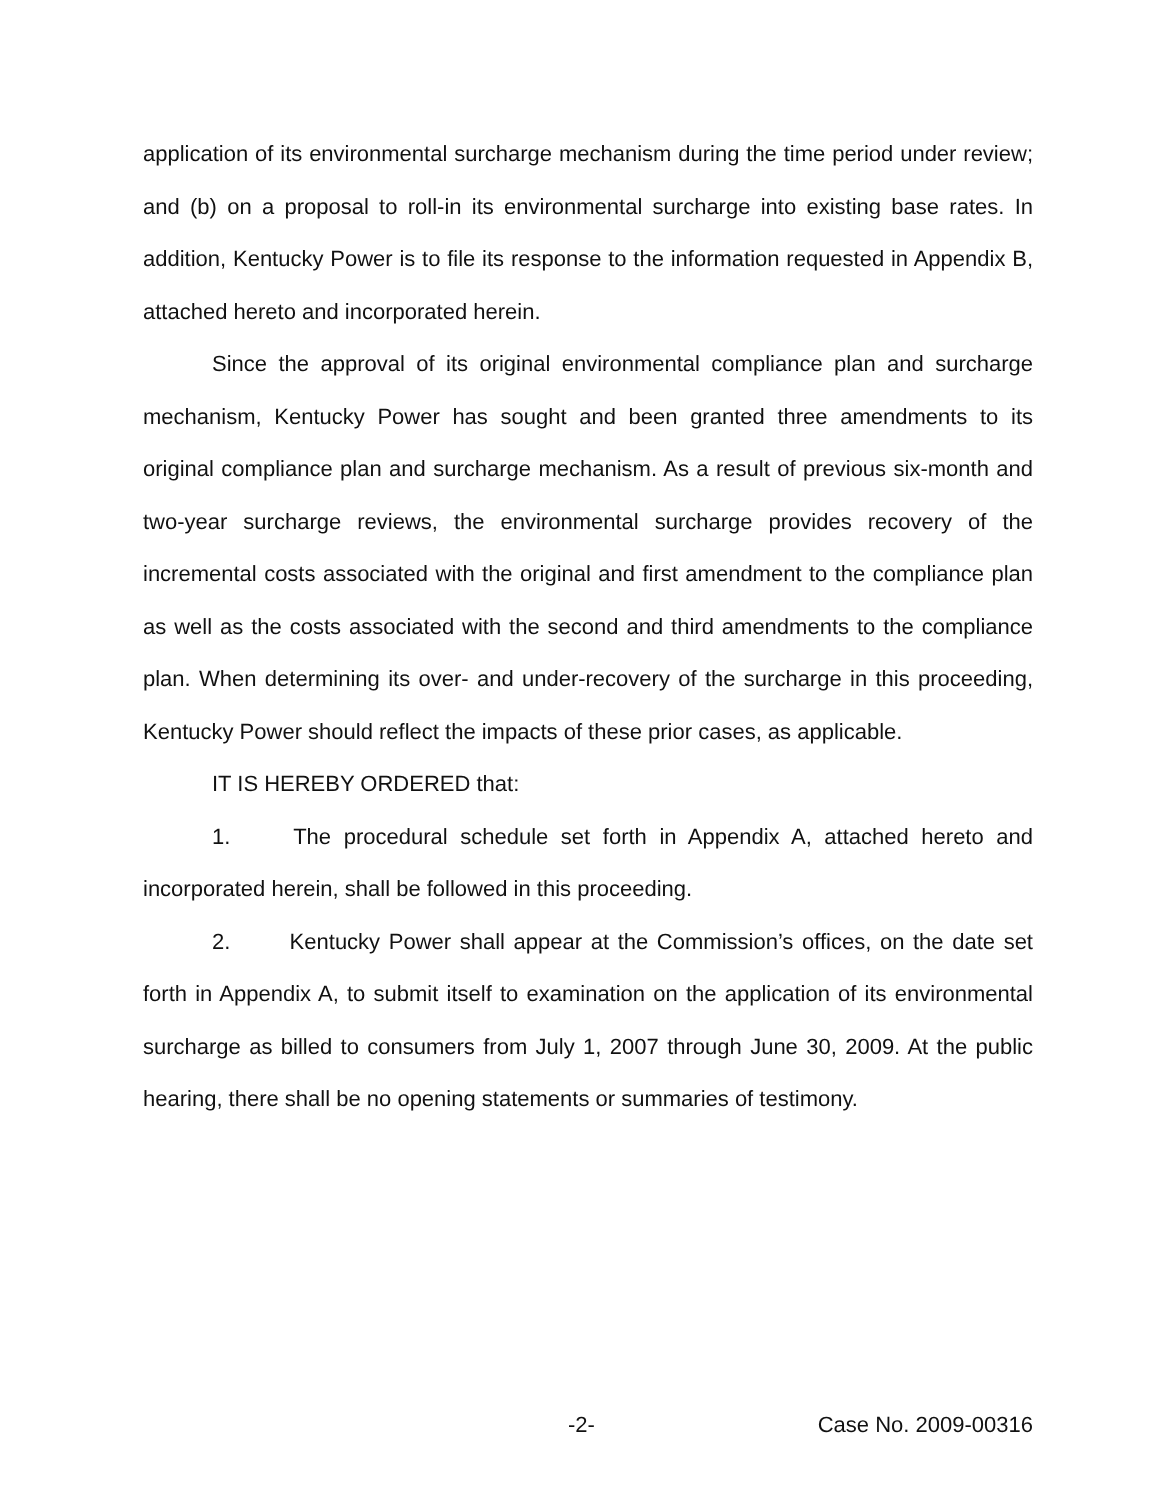application of its environmental surcharge mechanism during the time period under review; and (b) on a proposal to roll-in its environmental surcharge into existing base rates. In addition, Kentucky Power is to file its response to the information requested in Appendix B, attached hereto and incorporated herein.
Since the approval of its original environmental compliance plan and surcharge mechanism, Kentucky Power has sought and been granted three amendments to its original compliance plan and surcharge mechanism. As a result of previous six-month and two-year surcharge reviews, the environmental surcharge provides recovery of the incremental costs associated with the original and first amendment to the compliance plan as well as the costs associated with the second and third amendments to the compliance plan. When determining its over- and under-recovery of the surcharge in this proceeding, Kentucky Power should reflect the impacts of these prior cases, as applicable.
IT IS HEREBY ORDERED that:
1. The procedural schedule set forth in Appendix A, attached hereto and incorporated herein, shall be followed in this proceeding.
2. Kentucky Power shall appear at the Commission’s offices, on the date set forth in Appendix A, to submit itself to examination on the application of its environmental surcharge as billed to consumers from July 1, 2007 through June 30, 2009. At the public hearing, there shall be no opening statements or summaries of testimony.
-2- Case No. 2009-00316